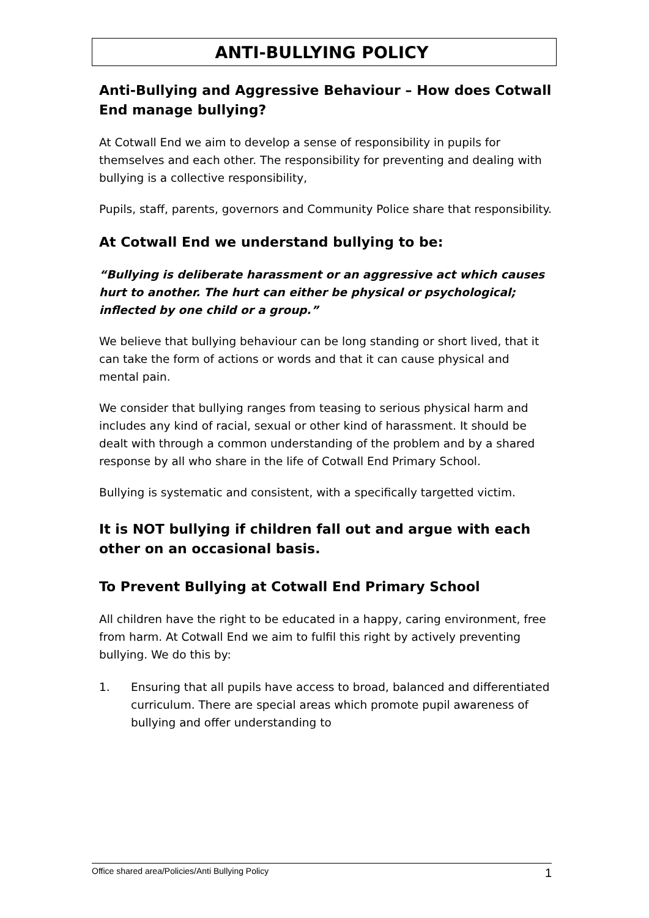ANTI-BULLYING POLICY
Anti-Bullying and Aggressive Behaviour – How does Cotwall End manage bullying?
At Cotwall End we aim to develop a sense of responsibility in pupils for themselves and each other. The responsibility for preventing and dealing with bullying is a collective responsibility,
Pupils, staff, parents, governors and Community Police share that responsibility.
At Cotwall End we understand bullying to be:
“Bullying is deliberate harassment or an aggressive act which causes hurt to another. The hurt can either be physical or psychological; inflected by one child or a group.”
We believe that bullying behaviour can be long standing or short lived, that it can take the form of actions or words and that it can cause physical and mental pain.
We consider that bullying ranges from teasing to serious physical harm and includes any kind of racial, sexual or other kind of harassment. It should be dealt with through a common understanding of the problem and by a shared response by all who share in the life of Cotwall End Primary School.
Bullying is systematic and consistent, with a specifically targetted victim.
It is NOT bullying if children fall out and argue with each other on an occasional basis.
To Prevent Bullying at Cotwall End Primary School
All children have the right to be educated in a happy, caring environment, free from harm. At Cotwall End we aim to fulfil this right by actively preventing bullying. We do this by:
1. Ensuring that all pupils have access to broad, balanced and differentiated curriculum. There are special areas which promote pupil awareness of bullying and offer understanding to
Office shared area/Policies/Anti Bullying Policy 1